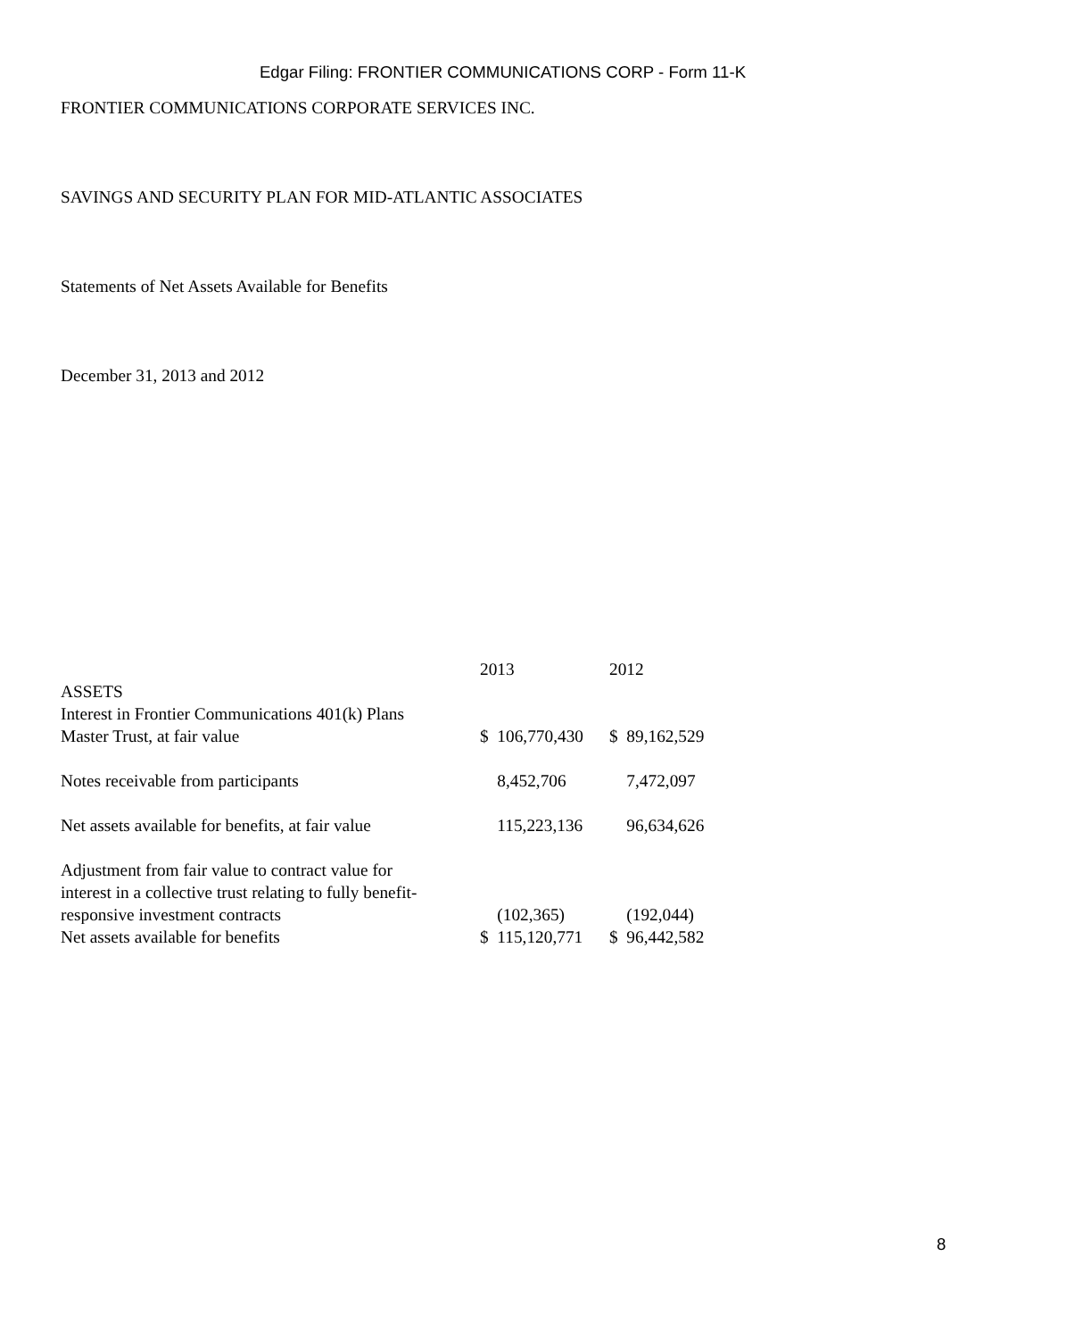Edgar Filing: FRONTIER COMMUNICATIONS CORP - Form 11-K
FRONTIER COMMUNICATIONS CORPORATE SERVICES INC.
SAVINGS AND SECURITY PLAN FOR MID-ATLANTIC ASSOCIATES
Statements of Net Assets Available for Benefits
December 31, 2013 and 2012
| | 2013 | 2012 |
| ASSETS | | |
| Interest in Frontier Communications 401(k) Plans Master Trust, at fair value | $ 106,770,430 | $ 89,162,529 |
| Notes receivable from participants | 8,452,706 | 7,472,097 |
| Net assets available for benefits, at fair value | 115,223,136 | 96,634,626 |
| Adjustment from fair value to contract value for interest in a collective trust relating to fully benefit- responsive investment contracts | (102,365) | (192,044) |
| Net assets available for benefits | $ 115,120,771 | $ 96,442,582 |
8